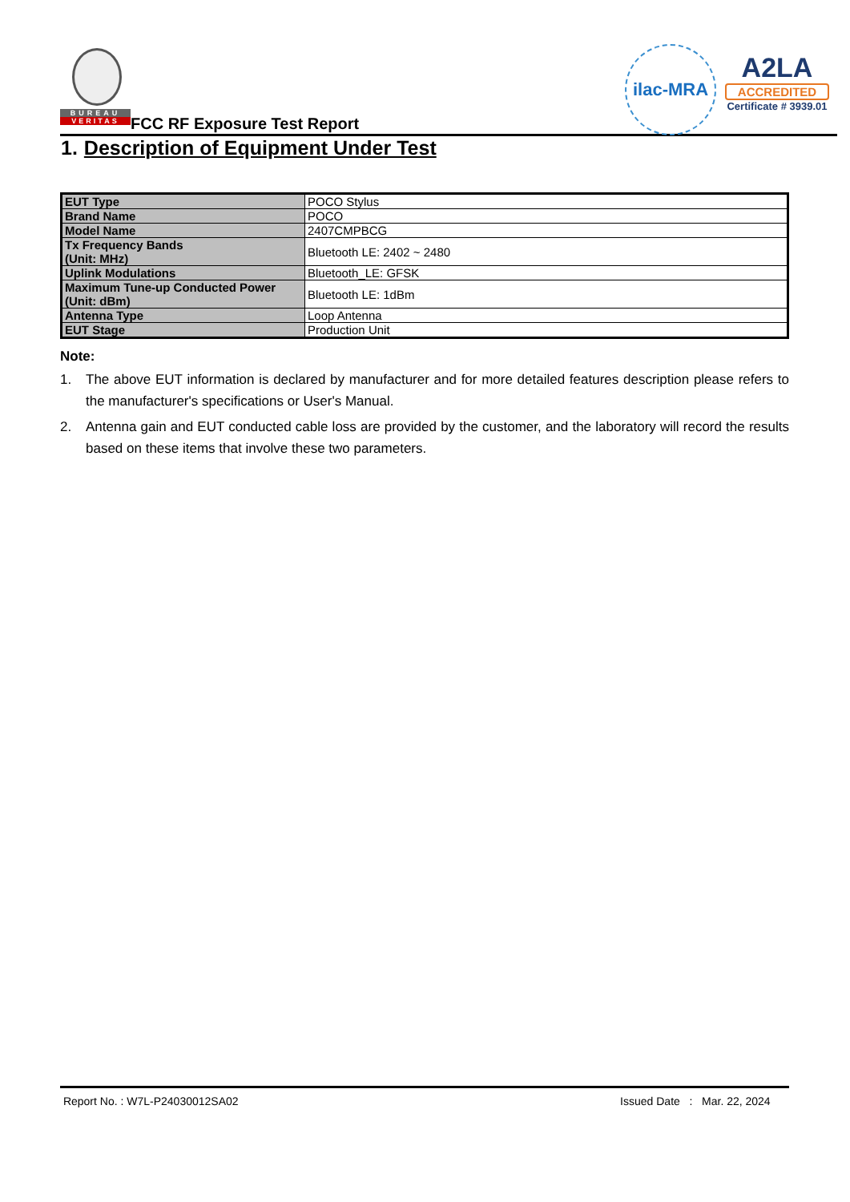BUREAU
VERITAS
FCC RF Exposure Test Report
ilac-MRA
A2LA
ACCREDITED
Certificate # 3939.01
1. Description of Equipment Under Test
| EUT Type | POCO Stylus |
| Brand Name | POCO |
| Model Name | 2407CMPBCG |
| Tx Frequency Bands (Unit: MHz) | Bluetooth LE: 2402 ~ 2480 |
| Uplink Modulations | Bluetooth_LE: GFSK |
| Maximum Tune-up Conducted Power (Unit: dBm) | Bluetooth LE: 1dBm |
| Antenna Type | Loop Antenna |
| EUT Stage | Production Unit |
Note:
1. The above EUT information is declared by manufacturer and for more detailed features description please refers to the manufacturer's specifications or User's Manual.
2. Antenna gain and EUT conducted cable loss are provided by the customer, and the laboratory will record the results based on these items that involve these two parameters.
Report No. : W7L-P24030012SA02 Issued Date : Mar. 22, 2024